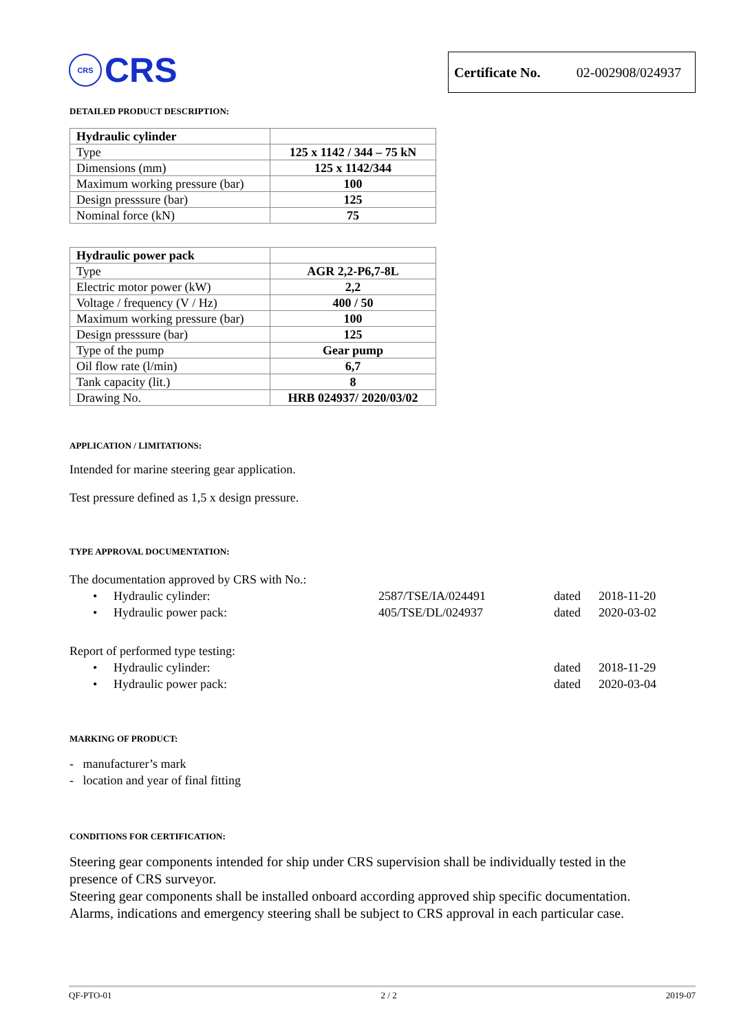CRS
CRS
Certificate No. 02-002908/024937
DETAILED PRODUCT DESCRIPTION:
| Hydraulic cylinder | |
| Type | 125 x 1142 / 344 – 75 kN |
| Dimensions (mm) | 125 x 1142/344 |
| Maximum working pressure (bar) | 100 |
| Design presssure (bar) | 125 |
| Nominal force (kN) | 75 |
| Hydraulic power pack | |
| Type | AGR 2,2-P6,7-8L |
| Electric motor power (kW) | 2,2 |
| Voltage / frequency (V / Hz) | 400 / 50 |
| Maximum working pressure (bar) | 100 |
| Design presssure (bar) | 125 |
| Type of the pump | Gear pump |
| Oil flow rate (l/min) | 6,7 |
| Tank capacity (lit.) | 8 |
| Drawing No. | HRB 024937/ 2020/03/02 |
APPLICATION / LIMITATIONS:
Intended for marine steering gear application.
Test pressure defined as 1,5 x design pressure.
TYPE APPROVAL DOCUMENTATION:
The documentation approved by CRS with No.:
• Hydraulic cylinder: 2587/TSE/IA/024491 dated 2018-11-20
• Hydraulic power pack: 405/TSE/DL/024937 dated 2020-03-02
Report of performed type testing:
• Hydraulic cylinder: dated 2018-11-29
• Hydraulic power pack: dated 2020-03-04
MARKING OF PRODUCT:
- manufacturer’s mark
- location and year of final fitting
CONDITIONS FOR CERTIFICATION:
Steering gear components intended for ship under CRS supervision shall be individually tested in the presence of CRS surveyor.
Steering gear components shall be installed onboard according approved ship specific documentation.
Alarms, indications and emergency steering shall be subject to CRS approval in each particular case.
QF-PTO-01 2 / 2 2019-07